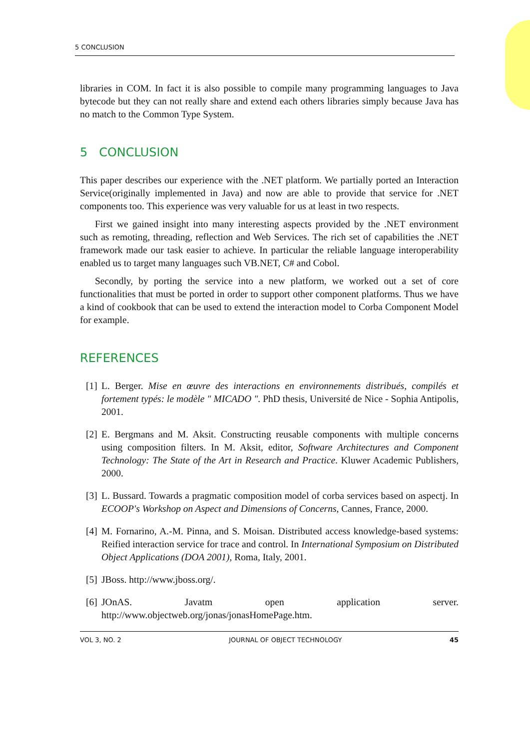5 CONCLUSION
libraries in COM. In fact it is also possible to compile many programming languages to Java bytecode but they can not really share and extend each others libraries simply because Java has no match to the Common Type System.
5 CONCLUSION
This paper describes our experience with the .NET platform. We partially ported an Interaction Service(originally implemented in Java) and now are able to provide that service for .NET components too. This experience was very valuable for us at least in two respects.
First we gained insight into many interesting aspects provided by the .NET environment such as remoting, threading, reflection and Web Services. The rich set of capabilities the .NET framework made our task easier to achieve. In particular the reliable language interoperability enabled us to target many languages such VB.NET, C# and Cobol.
Secondly, by porting the service into a new platform, we worked out a set of core functionalities that must be ported in order to support other component platforms. Thus we have a kind of cookbook that can be used to extend the interaction model to Corba Component Model for example.
REFERENCES
[1] L. Berger. Mise en œuvre des interactions en environnements distribués, compilés et fortement typés: le modèle " MICADO ". PhD thesis, Université de Nice - Sophia Antipolis, 2001.
[2] E. Bergmans and M. Aksit. Constructing reusable components with multiple concerns using composition filters. In M. Aksit, editor, Software Architectures and Component Technology: The State of the Art in Research and Practice. Kluwer Academic Publishers, 2000.
[3] L. Bussard. Towards a pragmatic composition model of corba services based on aspectj. In ECOOP's Workshop on Aspect and Dimensions of Concerns, Cannes, France, 2000.
[4] M. Fornarino, A.-M. Pinna, and S. Moisan. Distributed access knowledge-based systems: Reified interaction service for trace and control. In International Symposium on Distributed Object Applications (DOA 2001), Roma, Italy, 2001.
[5] JBoss. http://www.jboss.org/.
[6] JOnAS. Javatm open application server. http://www.objectweb.org/jonas/jonasHomePage.htm.
VOL 3, NO. 2 JOURNAL OF OBJECT TECHNOLOGY 45